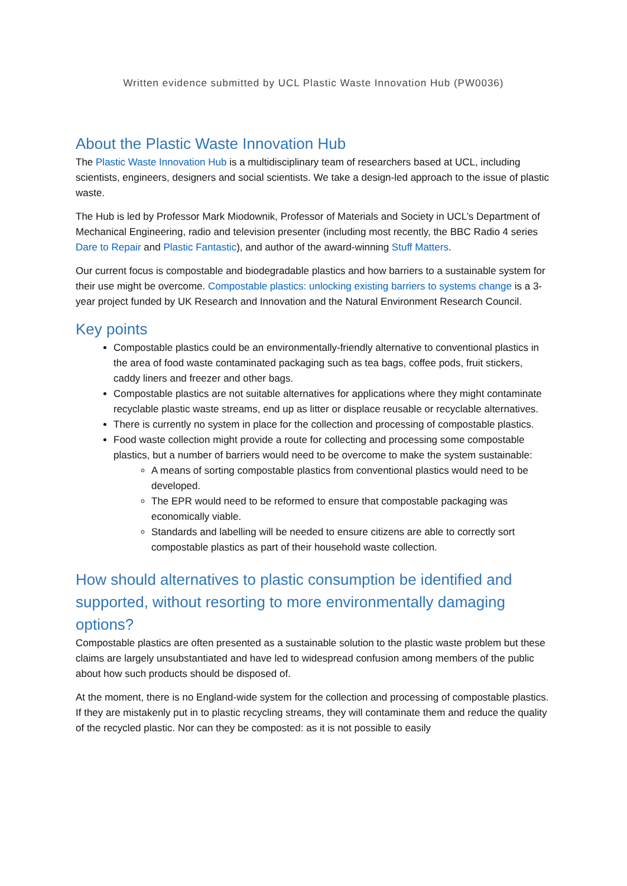Written evidence submitted by UCL Plastic Waste Innovation Hub (PW0036)
About the Plastic Waste Innovation Hub
The Plastic Waste Innovation Hub is a multidisciplinary team of researchers based at UCL, including scientists, engineers, designers and social scientists. We take a design-led approach to the issue of plastic waste.
The Hub is led by Professor Mark Miodownik, Professor of Materials and Society in UCL’s Department of Mechanical Engineering, radio and television presenter (including most recently, the BBC Radio 4 series Dare to Repair and Plastic Fantastic), and author of the award-winning Stuff Matters.
Our current focus is compostable and biodegradable plastics and how barriers to a sustainable system for their use might be overcome. Compostable plastics: unlocking existing barriers to systems change is a 3-year project funded by UK Research and Innovation and the Natural Environment Research Council.
Key points
Compostable plastics could be an environmentally-friendly alternative to conventional plastics in the area of food waste contaminated packaging such as tea bags, coffee pods, fruit stickers, caddy liners and freezer and other bags.
Compostable plastics are not suitable alternatives for applications where they might contaminate recyclable plastic waste streams, end up as litter or displace reusable or recyclable alternatives.
There is currently no system in place for the collection and processing of compostable plastics.
Food waste collection might provide a route for collecting and processing some compostable plastics, but a number of barriers would need to be overcome to make the system sustainable:
A means of sorting compostable plastics from conventional plastics would need to be developed.
The EPR would need to be reformed to ensure that compostable packaging was economically viable.
Standards and labelling will be needed to ensure citizens are able to correctly sort compostable plastics as part of their household waste collection.
How should alternatives to plastic consumption be identified and supported, without resorting to more environmentally damaging options?
Compostable plastics are often presented as a sustainable solution to the plastic waste problem but these claims are largely unsubstantiated and have led to widespread confusion among members of the public about how such products should be disposed of.
At the moment, there is no England-wide system for the collection and processing of compostable plastics. If they are mistakenly put in to plastic recycling streams, they will contaminate them and reduce the quality of the recycled plastic. Nor can they be composted: as it is not possible to easily